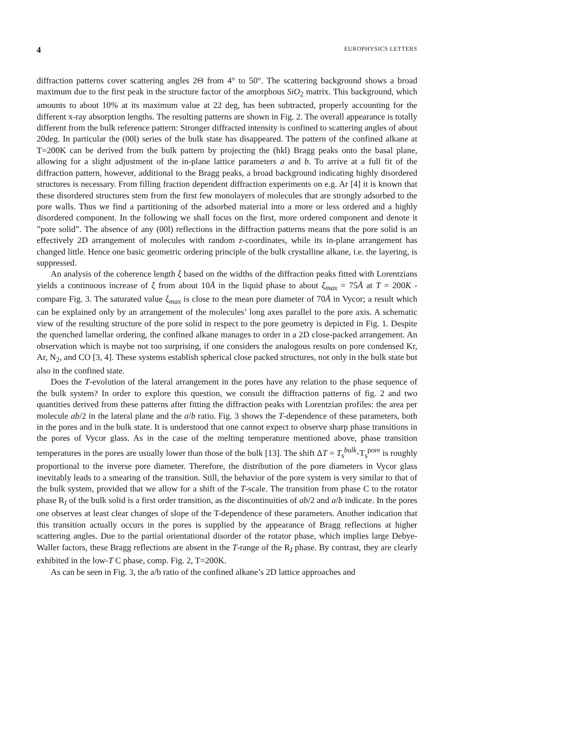4 EUROPHYSICS LETTERS
diffraction patterns cover scattering angles 2Θ from 4° to 50°. The scattering background shows a broad maximum due to the first peak in the structure factor of the amorphous SiO<sub>2</sub> matrix. This background, which amounts to about 10% at its maximum value at 22 deg, has been subtracted, properly accounting for the different x-ray absorption lengths. The resulting patterns are shown in Fig. 2. The overall appearance is totally different from the bulk reference pattern: Stronger diffracted intensity is confined to scattering angles of about 20deg. In particular the (00l) series of the bulk state has disappeared. The pattern of the confined alkane at T=200K can be derived from the bulk pattern by projecting the (hkl) Bragg peaks onto the basal plane, allowing for a slight adjustment of the in-plane lattice parameters a and b. To arrive at a full fit of the diffraction pattern, however, additional to the Bragg peaks, a broad background indicating highly disordered structures is necessary. From filling fraction dependent diffraction experiments on e.g. Ar [4] it is known that these disordered structures stem from the first few monolayers of molecules that are strongly adsorbed to the pore walls. Thus we find a partitioning of the adsorbed material into a more or less ordered and a highly disordered component. In the following we shall focus on the first, more ordered component and denote it ”pore solid”. The absence of any (00l) reflections in the diffraction patterns means that the pore solid is an effectively 2D arrangement of molecules with random z-coordinates, while its in-plane arrangement has changed little. Hence one basic geometric ordering principle of the bulk crystalline alkane, i.e. the layering, is suppressed.
An analysis of the coherence length ξ based on the widths of the diffraction peaks fitted with Lorentzians yields a continuous increase of ξ from about 10Å in the liquid phase to about ξ<sub>max</sub> = 75Å at T = 200K - compare Fig. 3. The saturated value ξ<sub>max</sub> is close to the mean pore diameter of 70Å in Vycor; a result which can be explained only by an arrangement of the molecules’ long axes parallel to the pore axis. A schematic view of the resulting structure of the pore solid in respect to the pore geometry is depicted in Fig. 1. Despite the quenched lamellar ordering, the confined alkane manages to order in a 2D close-packed arrangement. An observation which is maybe not too surprising, if one considers the analogous results on pore condensed Kr, Ar, N<sub>2</sub>, and CO [3, 4]. These systems establish spherical close packed structures, not only in the bulk state but also in the confined state.
Does the T-evolution of the lateral arrangement in the pores have any relation to the phase sequence of the bulk system? In order to explore this question, we consult the diffraction patterns of fig. 2 and two quantities derived from these patterns after fitting the diffraction peaks with Lorentzian profiles: the area per molecule ab/2 in the lateral plane and the a/b ratio. Fig. 3 shows the T-dependence of these parameters, both in the pores and in the bulk state. It is understood that one cannot expect to observe sharp phase transitions in the pores of Vycor glass. As in the case of the melting temperature mentioned above, phase transition temperatures in the pores are usually lower than those of the bulk [13]. The shift ΔT = T<sub>s</sub><sup>bulk</sup>-T<sub>s</sub><sup>pore</sup> is roughly proportional to the inverse pore diameter. Therefore, the distribution of the pore diameters in Vycor glass inevitably leads to a smearing of the transition. Still, the behavior of the pore system is very similar to that of the bulk system, provided that we allow for a shift of the T-scale. The transition from phase C to the rotator phase R<sub>I</sub> of the bulk solid is a first order transition, as the discontinuities of ab/2 and a/b indicate. In the pores one observes at least clear changes of slope of the T-dependence of these parameters. Another indication that this transition actually occurs in the pores is supplied by the appearance of Bragg reflections at higher scattering angles. Due to the partial orientational disorder of the rotator phase, which implies large Debye-Waller factors, these Bragg reflections are absent in the T-range of the R<sub>I</sub> phase. By contrast, they are clearly exhibited in the low-T C phase, comp. Fig. 2, T=200K.
As can be seen in Fig. 3, the a/b ratio of the confined alkane’s 2D lattice approaches and